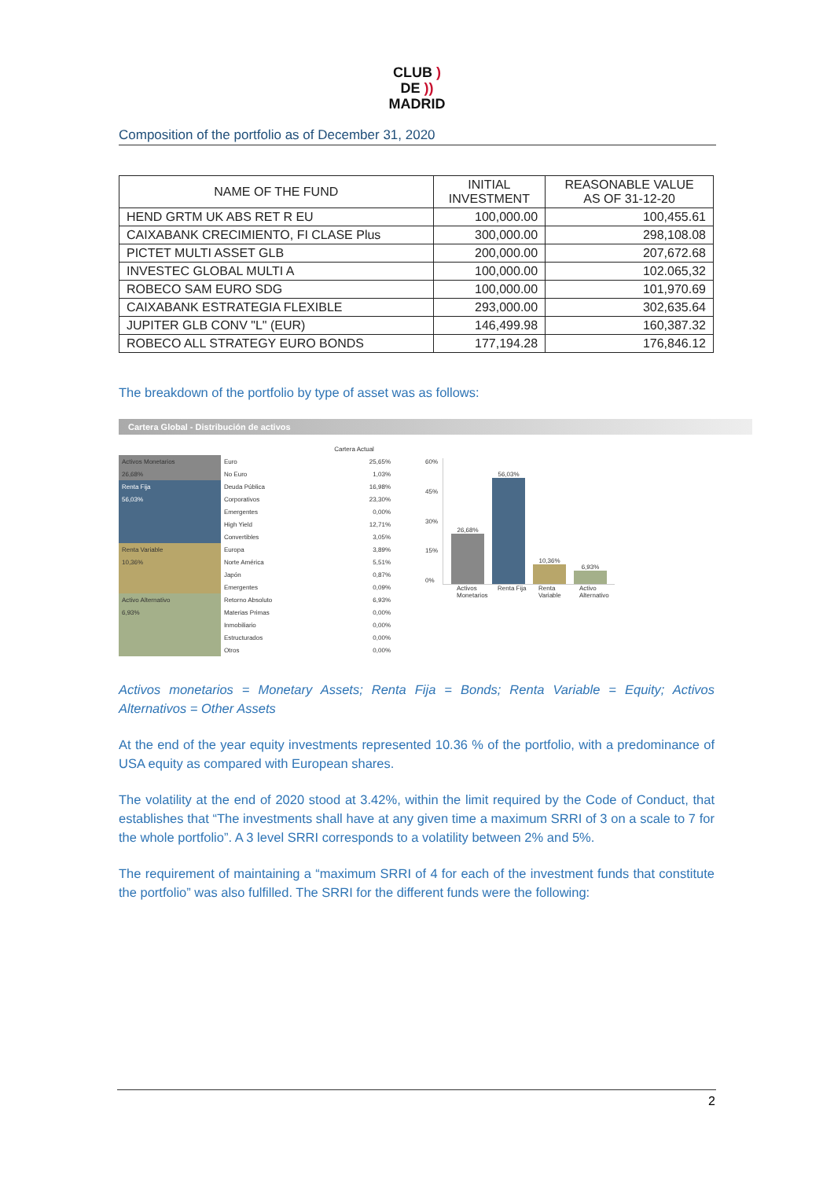CLUB )
DE ))
MADRID
Composition of the portfolio as of December 31, 2020
| NAME OF THE FUND | INITIAL INVESTMENT | REASONABLE VALUE AS OF 31-12-20 |
| --- | --- | --- |
| HEND GRTM UK ABS RET R EU | 100,000.00 | 100,455.61 |
| CAIXABANK CRECIMIENTO, FI CLASE Plus | 300,000.00 | 298,108.08 |
| PICTET MULTI ASSET GLB | 200,000.00 | 207,672.68 |
| INVESTEC GLOBAL MULTI A | 100,000.00 | 102.065,32 |
| ROBECO SAM EURO SDG | 100,000.00 | 101,970.69 |
| CAIXABANK ESTRATEGIA FLEXIBLE | 293,000.00 | 302,635.64 |
| JUPITER GLB CONV "L" (EUR) | 146,499.98 | 160,387.32 |
| ROBECO ALL STRATEGY EURO BONDS | 177,194.28 | 176,846.12 |
The breakdown of the portfolio by type of asset was as follows:
Cartera Global - Distribución de activos
| | | Cartera Actual |
| Activos Monetarios | Euro | 25,65% |
| 26,68% | No Euro | 1,03% |
| Renta Fija | Deuda Pública | 16,98% |
| 56,03% | Corporativos | 23,30% |
| | Emergentes | 0,00% |
| | High Yield | 12,71% |
| | Convertibles | 3,05% |
| Renta Variable | Europa | 3,89% |
| 10,36% | Norte América | 5,51% |
| | Japón | 0,87% |
| | Emergentes | 0,09% |
| Activo Alternativo | Retorno Absoluto | 6,93% |
| 6,93% | Materias Primas | 0,00% |
| | Inmobiliario | 0,00% |
| | Estructurados | 0,00% |
| | Otros | 0,00% |
60%
45%
30%
15%
0%
26,68%
56,03%
10,36%
6,93%
Activos Monetarios Renta Fija Renta Variable Activo Alternativo
Activos monetarios = Monetary Assets; Renta Fija = Bonds; Renta Variable = Equity; Activos Alternativos = Other Assets
At the end of the year equity investments represented 10.36 % of the portfolio, with a predominance of USA equity as compared with European shares.
The volatility at the end of 2020 stood at 3.42%, within the limit required by the Code of Conduct, that establishes that “The investments shall have at any given time a maximum SRRI of 3 on a scale to 7 for the whole portfolio”. A 3 level SRRI corresponds to a volatility between 2% and 5%.
The requirement of maintaining a “maximum SRRI of 4 for each of the investment funds that constitute the portfolio” was also fulfilled. The SRRI for the different funds were the following:
2